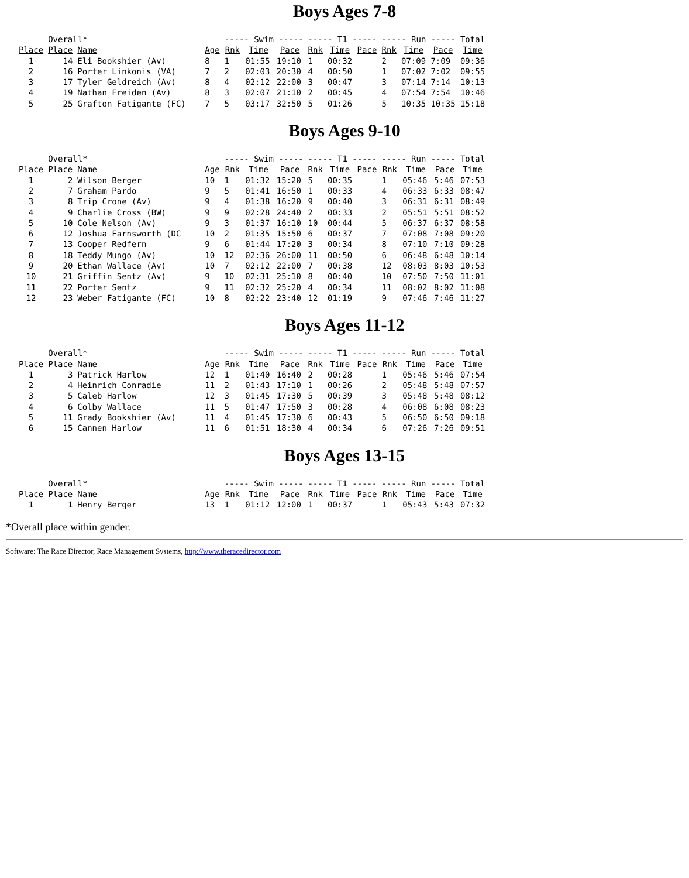Boys Ages 7-8
| | Overall* | | | ----- Swim ----- | | | ----- T1 ----- | | | ----- Run ----- | | | Total |
| --- | --- | --- | --- | --- | --- | --- | --- | --- | --- | --- | --- | --- | --- |
| Place | Place | Name | Age | Rnk | Time | Pace | Rnk | Time | Pace | Rnk | Time | Pace | Time |
| 1 | 14 | Eli Bookshier (Av) | 8 | 1 | 01:55 | 19:10 | 1 | 00:32 | | 2 | 07:09 | 7:09 | 09:36 |
| 2 | 16 | Porter Linkonis (VA) | 7 | 2 | 02:03 | 20:30 | 4 | 00:50 | | 1 | 07:02 | 7:02 | 09:55 |
| 3 | 17 | Tyler Geldreich (Av) | 8 | 4 | 02:12 | 22:00 | 3 | 00:47 | | 3 | 07:14 | 7:14 | 10:13 |
| 4 | 19 | Nathan Freiden (Av) | 8 | 3 | 02:07 | 21:10 | 2 | 00:45 | | 4 | 07:54 | 7:54 | 10:46 |
| 5 | 25 | Grafton Fatigante (FC) | 7 | 5 | 03:17 | 32:50 | 5 | 01:26 | | 5 | 10:35 | 10:35 | 15:18 |
Boys Ages 9-10
| | Overall* | | | ----- Swim ----- | | | ----- T1 ----- | | | ----- Run ----- | | | Total |
| --- | --- | --- | --- | --- | --- | --- | --- | --- | --- | --- | --- | --- | --- |
| Place | Place | Name | Age | Rnk | Time | Pace | Rnk | Time | Pace | Rnk | Time | Pace | Time |
| 1 | 2 | Wilson Berger | 10 | 1 | 01:32 | 15:20 | 5 | 00:35 | | 1 | 05:46 | 5:46 | 07:53 |
| 2 | 7 | Graham Pardo | 9 | 5 | 01:41 | 16:50 | 1 | 00:33 | | 4 | 06:33 | 6:33 | 08:47 |
| 3 | 8 | Trip Crone (Av) | 9 | 4 | 01:38 | 16:20 | 9 | 00:40 | | 3 | 06:31 | 6:31 | 08:49 |
| 4 | 9 | Charlie Cross (BW) | 9 | 9 | 02:28 | 24:40 | 2 | 00:33 | | 2 | 05:51 | 5:51 | 08:52 |
| 5 | 10 | Cole Nelson (Av) | 9 | 3 | 01:37 | 16:10 | 10 | 00:44 | | 5 | 06:37 | 6:37 | 08:58 |
| 6 | 12 | Joshua Farnsworth (DC | 10 | 2 | 01:35 | 15:50 | 6 | 00:37 | | 7 | 07:08 | 7:08 | 09:20 |
| 7 | 13 | Cooper Redfern | 9 | 6 | 01:44 | 17:20 | 3 | 00:34 | | 8 | 07:10 | 7:10 | 09:28 |
| 8 | 18 | Teddy Mungo (Av) | 10 | 12 | 02:36 | 26:00 | 11 | 00:50 | | 6 | 06:48 | 6:48 | 10:14 |
| 9 | 20 | Ethan Wallace (Av) | 10 | 7 | 02:12 | 22:00 | 7 | 00:38 | | 12 | 08:03 | 8:03 | 10:53 |
| 10 | 21 | Griffin Sentz (Av) | 9 | 10 | 02:31 | 25:10 | 8 | 00:40 | | 10 | 07:50 | 7:50 | 11:01 |
| 11 | 22 | Porter Sentz | 9 | 11 | 02:32 | 25:20 | 4 | 00:34 | | 11 | 08:02 | 8:02 | 11:08 |
| 12 | 23 | Weber Fatigante (FC) | 10 | 8 | 02:22 | 23:40 | 12 | 01:19 | | 9 | 07:46 | 7:46 | 11:27 |
Boys Ages 11-12
| | Overall* | | | ----- Swim ----- | | | ----- T1 ----- | | | ----- Run ----- | | | Total |
| --- | --- | --- | --- | --- | --- | --- | --- | --- | --- | --- | --- | --- | --- |
| Place | Place | Name | Age | Rnk | Time | Pace | Rnk | Time | Pace | Rnk | Time | Pace | Time |
| 1 | 3 | Patrick Harlow | 12 | 1 | 01:40 | 16:40 | 2 | 00:28 | | 1 | 05:46 | 5:46 | 07:54 |
| 2 | 4 | Heinrich Conradie | 11 | 2 | 01:43 | 17:10 | 1 | 00:26 | | 2 | 05:48 | 5:48 | 07:57 |
| 3 | 5 | Caleb Harlow | 12 | 3 | 01:45 | 17:30 | 5 | 00:39 | | 3 | 05:48 | 5:48 | 08:12 |
| 4 | 6 | Colby Wallace | 11 | 5 | 01:47 | 17:50 | 3 | 00:28 | | 4 | 06:08 | 6:08 | 08:23 |
| 5 | 11 | Grady Bookshier (Av) | 11 | 4 | 01:45 | 17:30 | 6 | 00:43 | | 5 | 06:50 | 6:50 | 09:18 |
| 6 | 15 | Cannen Harlow | 11 | 6 | 01:51 | 18:30 | 4 | 00:34 | | 6 | 07:26 | 7:26 | 09:51 |
Boys Ages 13-15
| | Overall* | | | ----- Swim ----- | | | ----- T1 ----- | | | ----- Run ----- | | | Total |
| --- | --- | --- | --- | --- | --- | --- | --- | --- | --- | --- | --- | --- | --- |
| Place | Place | Name | Age | Rnk | Time | Pace | Rnk | Time | Pace | Rnk | Time | Pace | Time |
| 1 | 1 | Henry Berger | 13 | 1 | 01:12 | 12:00 | 1 | 00:37 | | 1 | 05:43 | 5:43 | 07:32 |
*Overall place within gender.
Software: The Race Director, Race Management Systems, http://www.theracedirector.com